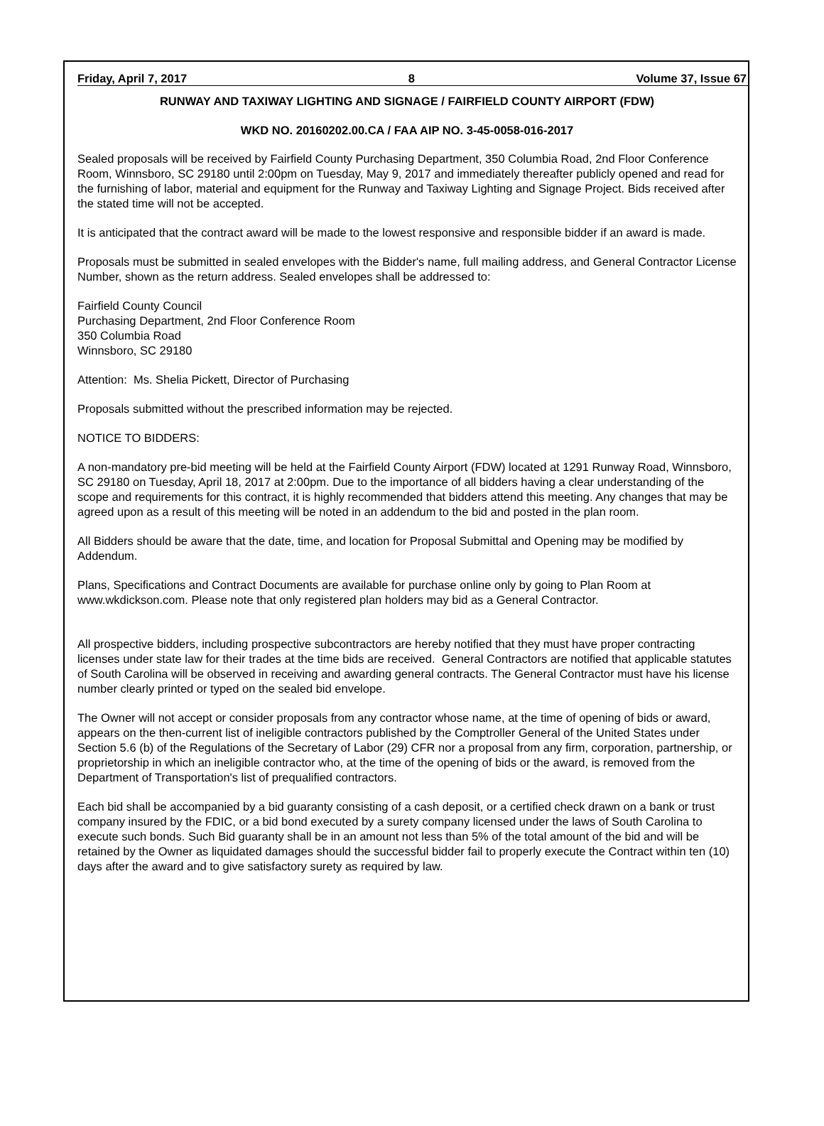Friday, April 7, 2017 8 Volume 37, Issue 67
RUNWAY AND TAXIWAY LIGHTING AND SIGNAGE / FAIRFIELD COUNTY AIRPORT (FDW)
WKD NO. 20160202.00.CA / FAA AIP NO. 3-45-0058-016-2017
Sealed proposals will be received by Fairfield County Purchasing Department, 350 Columbia Road, 2nd Floor Conference Room, Winnsboro, SC 29180 until 2:00pm on Tuesday, May 9, 2017 and immediately thereafter publicly opened and read for the furnishing of labor, material and equipment for the Runway and Taxiway Lighting and Signage Project. Bids received after the stated time will not be accepted.
It is anticipated that the contract award will be made to the lowest responsive and responsible bidder if an award is made.
Proposals must be submitted in sealed envelopes with the Bidder's name, full mailing address, and General Contractor License Number, shown as the return address. Sealed envelopes shall be addressed to:
Fairfield County Council
Purchasing Department, 2nd Floor Conference Room
350 Columbia Road
Winnsboro, SC 29180
Attention: Ms. Shelia Pickett, Director of Purchasing
Proposals submitted without the prescribed information may be rejected.
NOTICE TO BIDDERS:
A non-mandatory pre-bid meeting will be held at the Fairfield County Airport (FDW) located at 1291 Runway Road, Winnsboro, SC 29180 on Tuesday, April 18, 2017 at 2:00pm. Due to the importance of all bidders having a clear understanding of the scope and requirements for this contract, it is highly recommended that bidders attend this meeting. Any changes that may be agreed upon as a result of this meeting will be noted in an addendum to the bid and posted in the plan room.
All Bidders should be aware that the date, time, and location for Proposal Submittal and Opening may be modified by Addendum.
Plans, Specifications and Contract Documents are available for purchase online only by going to Plan Room at www.wkdickson.com. Please note that only registered plan holders may bid as a General Contractor.
All prospective bidders, including prospective subcontractors are hereby notified that they must have proper contracting licenses under state law for their trades at the time bids are received. General Contractors are notified that applicable statutes of South Carolina will be observed in receiving and awarding general contracts. The General Contractor must have his license number clearly printed or typed on the sealed bid envelope.
The Owner will not accept or consider proposals from any contractor whose name, at the time of opening of bids or award, appears on the then-current list of ineligible contractors published by the Comptroller General of the United States under Section 5.6 (b) of the Regulations of the Secretary of Labor (29) CFR nor a proposal from any firm, corporation, partnership, or proprietorship in which an ineligible contractor who, at the time of the opening of bids or the award, is removed from the Department of Transportation's list of prequalified contractors.
Each bid shall be accompanied by a bid guaranty consisting of a cash deposit, or a certified check drawn on a bank or trust company insured by the FDIC, or a bid bond executed by a surety company licensed under the laws of South Carolina to execute such bonds. Such Bid guaranty shall be in an amount not less than 5% of the total amount of the bid and will be retained by the Owner as liquidated damages should the successful bidder fail to properly execute the Contract within ten (10) days after the award and to give satisfactory surety as required by law.